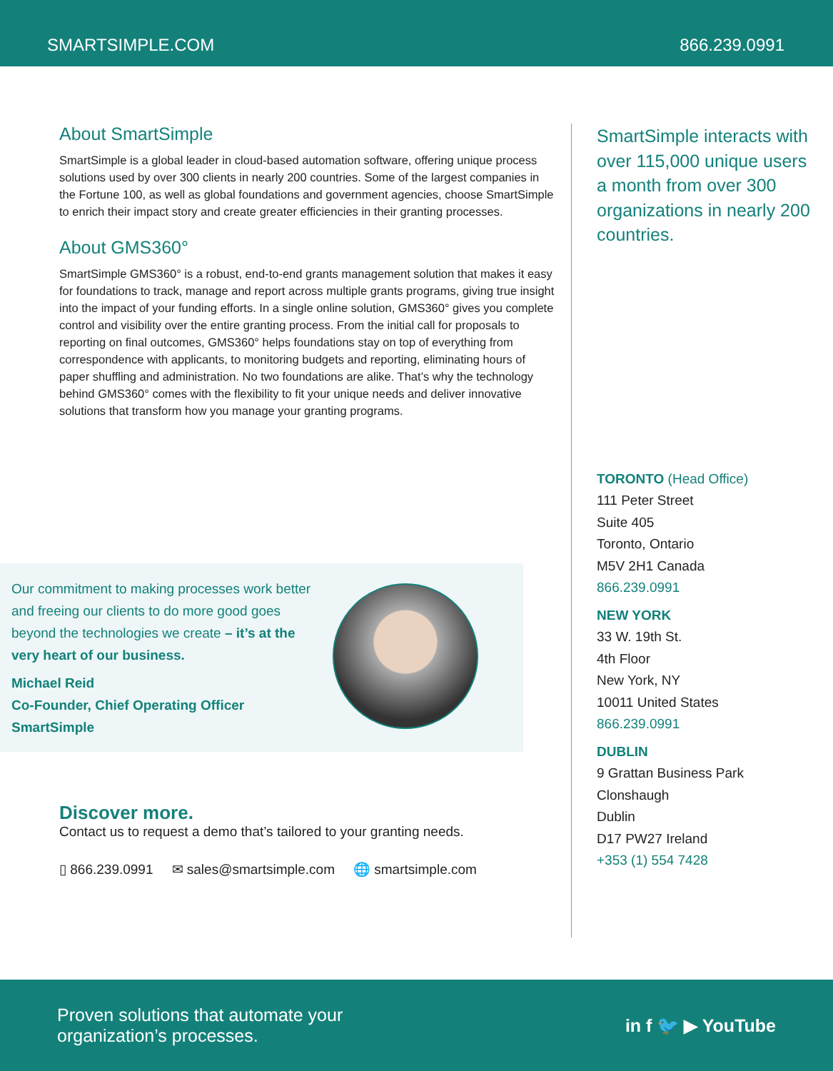SMARTSIMPLE.COM 866.239.0991
About SmartSimple
SmartSimple is a global leader in cloud-based automation software, offering unique process solutions used by over 300 clients in nearly 200 countries. Some of the largest companies in the Fortune 100, as well as global foundations and government agencies, choose SmartSimple to enrich their impact story and create greater efficiencies in their granting processes.
About GMS360°
SmartSimple GMS360° is a robust, end-to-end grants management solution that makes it easy for foundations to track, manage and report across multiple grants programs, giving true insight into the impact of your funding efforts. In a single online solution, GMS360° gives you complete control and visibility over the entire granting process. From the initial call for proposals to reporting on final outcomes, GMS360° helps foundations stay on top of everything from correspondence with applicants, to monitoring budgets and reporting, eliminating hours of paper shuffling and administration. No two foundations are alike. That’s why the technology behind GMS360° comes with the flexibility to fit your unique needs and deliver innovative solutions that transform how you manage your granting programs.
Our commitment to making processes work better and freeing our clients to do more good goes beyond the technologies we create – it’s at the very heart of our business.
Michael Reid
Co-Founder, Chief Operating Officer
SmartSimple
Discover more.
Contact us to request a demo that’s tailored to your granting needs.
▯ 866.239.0991 ✉ sales@smartsimple.com 🌐 smartsimple.com
SmartSimple interacts with over 115,000 unique users a month from over 300 organizations in nearly 200 countries.
TORONTO (Head Office)
111 Peter Street
Suite 405
Toronto, Ontario
M5V 2H1 Canada
866.239.0991
NEW YORK
33 W. 19th St.
4th Floor
New York, NY
10011 United States
866.239.0991
DUBLIN
9 Grattan Business Park
Clonshaugh
Dublin
D17 PW27 Ireland
+353 (1) 554 7428
Proven solutions that automate your
organization’s processes. in f 🐦 ▶ YouTube